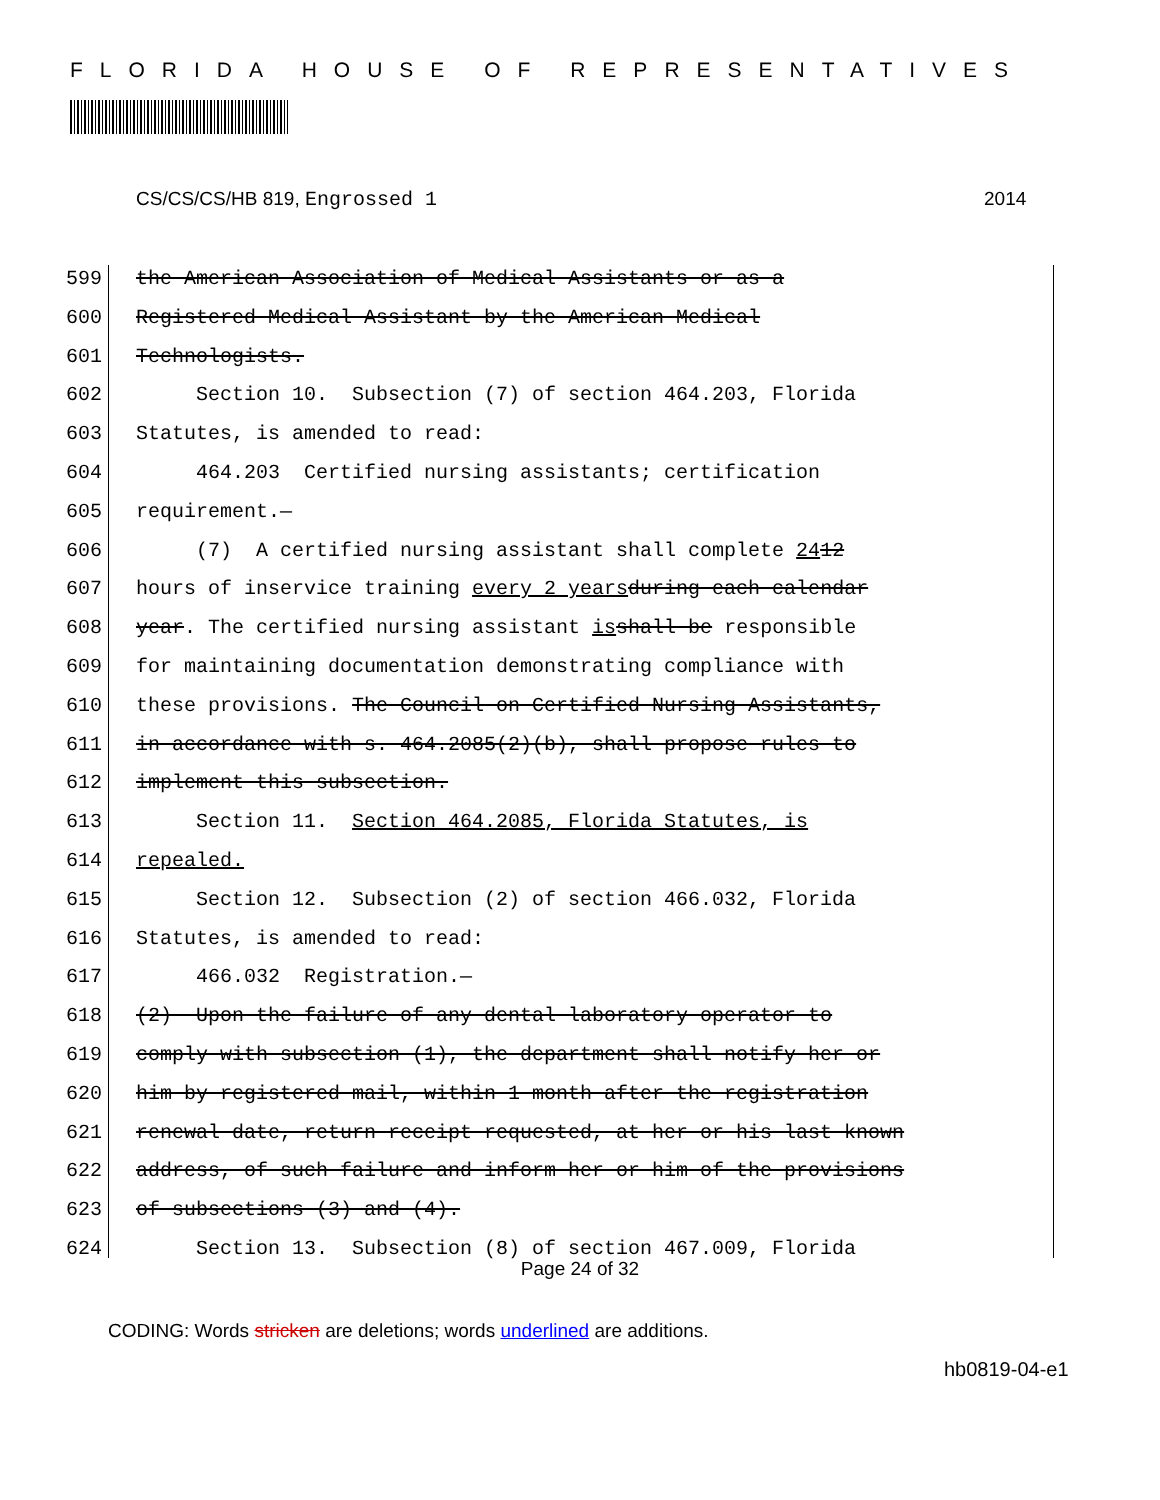FLORIDA HOUSE OF REPRESENTATIVES
CS/CS/CS/HB 819, Engrossed 1 2014
599 the American Association of Medical Assistants or as a
600 Registered Medical Assistant by the American Medical
601 Technologists.
602 Section 10. Subsection (7) of section 464.203, Florida
603 Statutes, is amended to read:
604 464.203 Certified nursing assistants; certification
605 requirement.—
606 (7) A certified nursing assistant shall complete 24 12
607 hours of inservice training every 2 years during each calendar
608 year. The certified nursing assistant is shall be responsible
609 for maintaining documentation demonstrating compliance with
610 these provisions. The Council on Certified Nursing Assistants,
611 in accordance with s. 464.2085(2)(b), shall propose rules to
612 implement this subsection.
613 Section 11. Section 464.2085, Florida Statutes, is
614 repealed.
615 Section 12. Subsection (2) of section 466.032, Florida
616 Statutes, is amended to read:
617 466.032 Registration.—
618 (2) Upon the failure of any dental laboratory operator to
619 comply with subsection (1), the department shall notify her or
620 him by registered mail, within 1 month after the registration
621 renewal date, return receipt requested, at her or his last known
622 address, of such failure and inform her or him of the provisions
623 of subsections (3) and (4).
624 Section 13. Subsection (8) of section 467.009, Florida
Page 24 of 32
CODING: Words stricken are deletions; words underlined are additions.
hb0819-04-e1